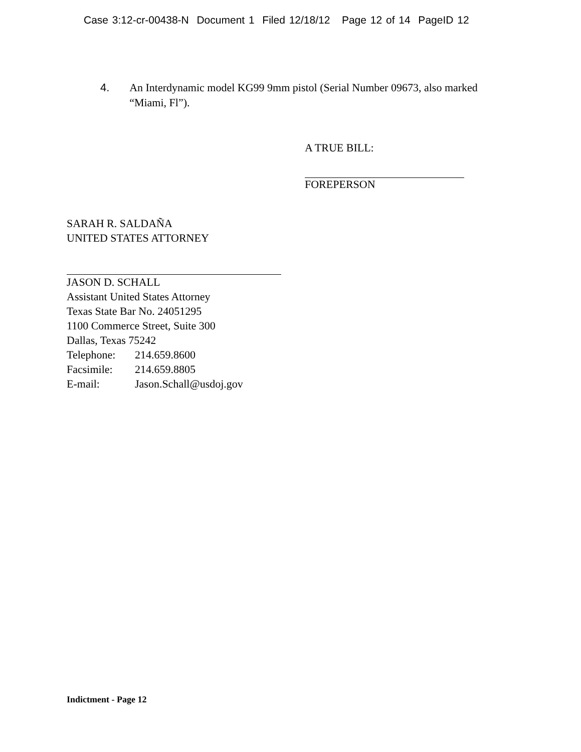Case 3:12-cr-00438-N Document 1 Filed 12/18/12 Page 12 of 14 PageID 12
4. An Interdynamic model KG99 9mm pistol (Serial Number 09673, also marked “Miami, Fl”).
A TRUE BILL:
FOREPERSON
SARAH R. SALDAÑA
UNITED STATES ATTORNEY
JASON D. SCHALL
Assistant United States Attorney
Texas State Bar No. 24051295
1100 Commerce Street, Suite 300
Dallas, Texas 75242
Telephone: 214.659.8600
Facsimile: 214.659.8805
E-mail: Jason.Schall@usdoj.gov
Indictment - Page 12